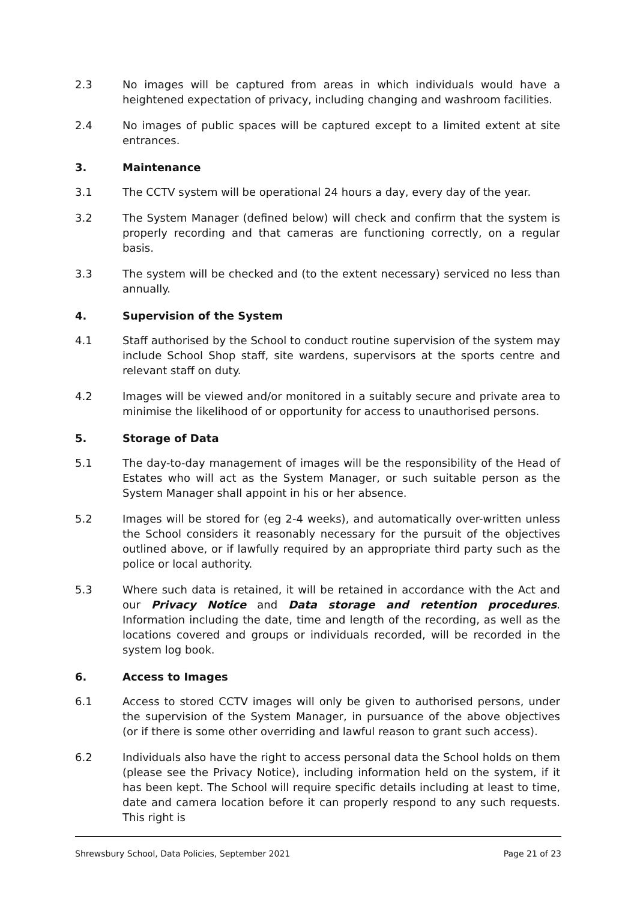2.3 No images will be captured from areas in which individuals would have a heightened expectation of privacy, including changing and washroom facilities.
2.4 No images of public spaces will be captured except to a limited extent at site entrances.
3. Maintenance
3.1 The CCTV system will be operational 24 hours a day, every day of the year.
3.2 The System Manager (defined below) will check and confirm that the system is properly recording and that cameras are functioning correctly, on a regular basis.
3.3 The system will be checked and (to the extent necessary) serviced no less than annually.
4. Supervision of the System
4.1 Staff authorised by the School to conduct routine supervision of the system may include School Shop staff, site wardens, supervisors at the sports centre and relevant staff on duty.
4.2 Images will be viewed and/or monitored in a suitably secure and private area to minimise the likelihood of or opportunity for access to unauthorised persons.
5. Storage of Data
5.1 The day-to-day management of images will be the responsibility of the Head of Estates who will act as the System Manager, or such suitable person as the System Manager shall appoint in his or her absence.
5.2 Images will be stored for (eg 2-4 weeks), and automatically over-written unless the School considers it reasonably necessary for the pursuit of the objectives outlined above, or if lawfully required by an appropriate third party such as the police or local authority.
5.3 Where such data is retained, it will be retained in accordance with the Act and our Privacy Notice and Data storage and retention procedures. Information including the date, time and length of the recording, as well as the locations covered and groups or individuals recorded, will be recorded in the system log book.
6. Access to Images
6.1 Access to stored CCTV images will only be given to authorised persons, under the supervision of the System Manager, in pursuance of the above objectives (or if there is some other overriding and lawful reason to grant such access).
6.2 Individuals also have the right to access personal data the School holds on them (please see the Privacy Notice), including information held on the system, if it has been kept. The School will require specific details including at least to time, date and camera location before it can properly respond to any such requests. This right is
Shrewsbury School, Data Policies, September 2021 Page 21 of 23